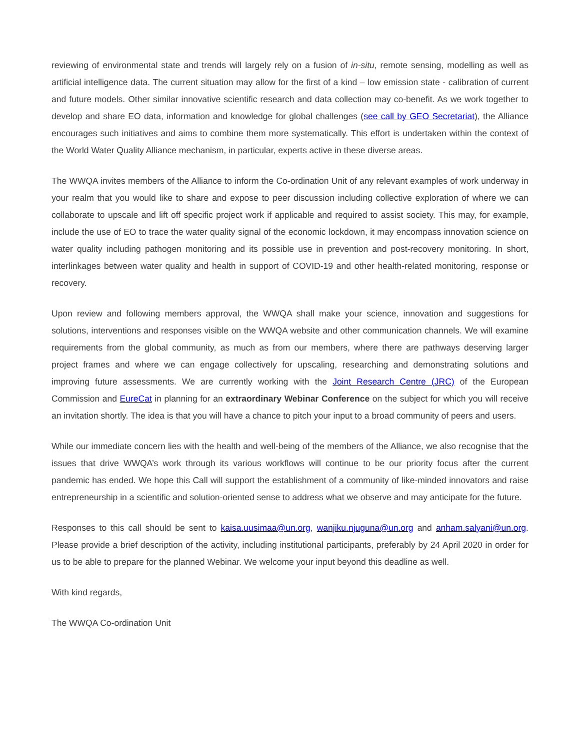reviewing of environmental state and trends will largely rely on a fusion of in-situ, remote sensing, modelling as well as artificial intelligence data. The current situation may allow for the first of a kind – low emission state - calibration of current and future models. Other similar innovative scientific research and data collection may co-benefit. As we work together to develop and share EO data, information and knowledge for global challenges (see call by GEO Secretariat), the Alliance encourages such initiatives and aims to combine them more systematically. This effort is undertaken within the context of the World Water Quality Alliance mechanism, in particular, experts active in these diverse areas.
The WWQA invites members of the Alliance to inform the Co-ordination Unit of any relevant examples of work underway in your realm that you would like to share and expose to peer discussion including collective exploration of where we can collaborate to upscale and lift off specific project work if applicable and required to assist society. This may, for example, include the use of EO to trace the water quality signal of the economic lockdown, it may encompass innovation science on water quality including pathogen monitoring and its possible use in prevention and post-recovery monitoring. In short, interlinkages between water quality and health in support of COVID-19 and other health-related monitoring, response or recovery.
Upon review and following members approval, the WWQA shall make your science, innovation and suggestions for solutions, interventions and responses visible on the WWQA website and other communication channels. We will examine requirements from the global community, as much as from our members, where there are pathways deserving larger project frames and where we can engage collectively for upscaling, researching and demonstrating solutions and improving future assessments. We are currently working with the Joint Research Centre (JRC) of the European Commission and EureCat in planning for an extraordinary Webinar Conference on the subject for which you will receive an invitation shortly. The idea is that you will have a chance to pitch your input to a broad community of peers and users.
While our immediate concern lies with the health and well-being of the members of the Alliance, we also recognise that the issues that drive WWQA’s work through its various workflows will continue to be our priority focus after the current pandemic has ended. We hope this Call will support the establishment of a community of like-minded innovators and raise entrepreneurship in a scientific and solution-oriented sense to address what we observe and may anticipate for the future.
Responses to this call should be sent to kaisa.uusimaa@un.org, wanjiku.njuguna@un.org and anham.salyani@un.org. Please provide a brief description of the activity, including institutional participants, preferably by 24 April 2020 in order for us to be able to prepare for the planned Webinar. We welcome your input beyond this deadline as well.
With kind regards,
The WWQA Co-ordination Unit